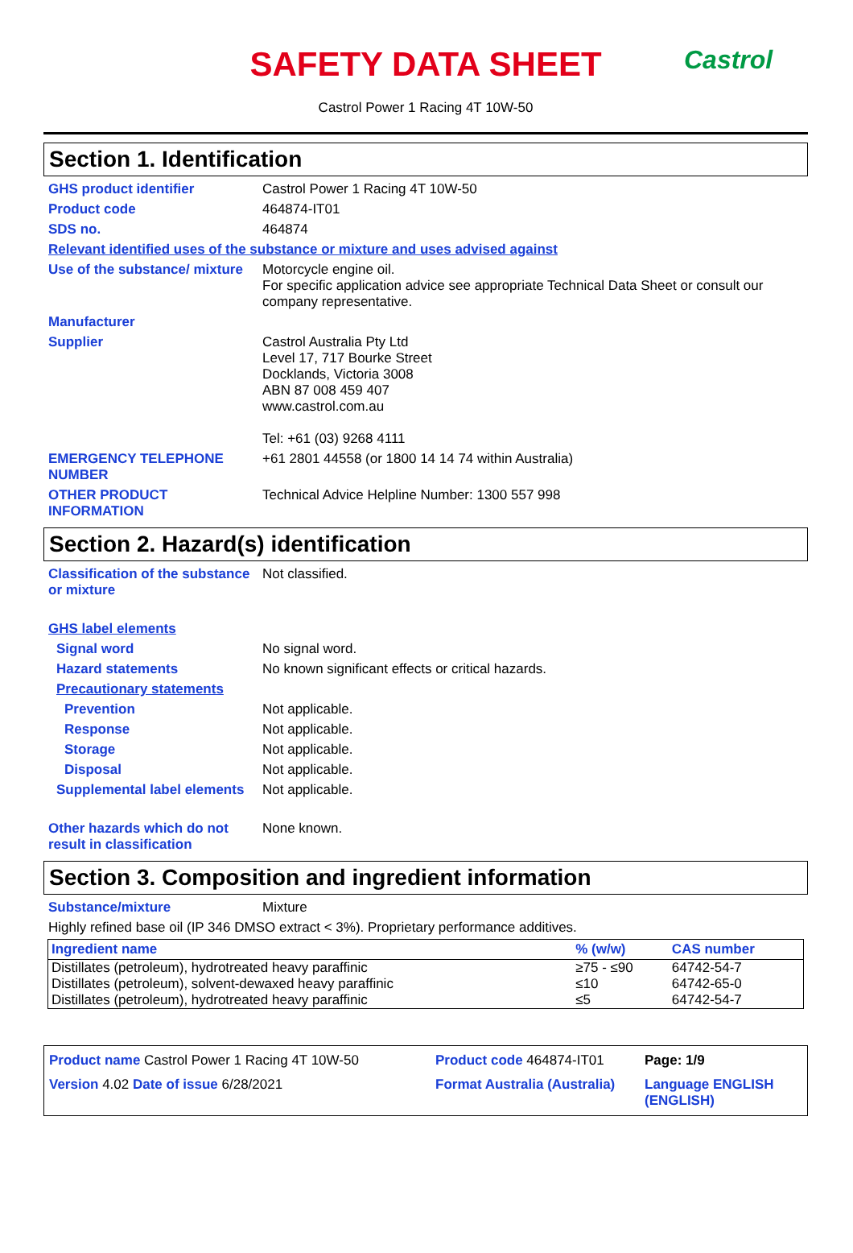Castrol
SAFETY DATA SHEET
Castrol Power 1 Racing 4T 10W-50
Section 1. Identification
GHS product identifier Castrol Power 1 Racing 4T 10W-50
Product code 464874-IT01
SDS no. 464874
Relevant identified uses of the substance or mixture and uses advised against
Use of the substance/ mixture
Motorcycle engine oil.
For specific application advice see appropriate Technical Data Sheet or consult our company representative.
Manufacturer
Supplier Castrol Australia Pty Ltd
Level 17, 717 Bourke Street
Docklands, Victoria 3008
ABN 87 008 459 407
www.castrol.com.au
Tel: +61 (03) 9268 4111
EMERGENCY TELEPHONE NUMBER +61 2801 44558 (or 1800 14 14 74 within Australia)
OTHER PRODUCT INFORMATION Technical Advice Helpline Number: 1300 557 998
Section 2. Hazard(s) identification
Classification of the substance or mixture
Not classified.
GHS label elements
Signal word No signal word.
Hazard statements No known significant effects or critical hazards.
Precautionary statements
Prevention Not applicable.
Response Not applicable.
Storage Not applicable.
Disposal Not applicable.
Supplemental label elements
Not applicable.
Other hazards which do not result in classification
None known.
Section 3. Composition and ingredient information
Substance/mixture Mixture
Highly refined base oil (IP 346 DMSO extract < 3%). Proprietary performance additives.
| Ingredient name | % (w/w) | CAS number |
| --- | --- | --- |
| Distillates (petroleum), hydrotreated heavy paraffinic | ≥75 - ≤90 | 64742-54-7 |
| Distillates (petroleum), solvent-dewaxed heavy paraffinic | ≤10 | 64742-65-0 |
| Distillates (petroleum), hydrotreated heavy paraffinic | ≤5 | 64742-54-7 |
Product name Castrol Power 1 Racing 4T 10W-50
Product code 464874-IT01
Page: 1/9
Version 4.02 Date of issue 6/28/2021
Format Australia (Australia)
Language ENGLISH (ENGLISH)